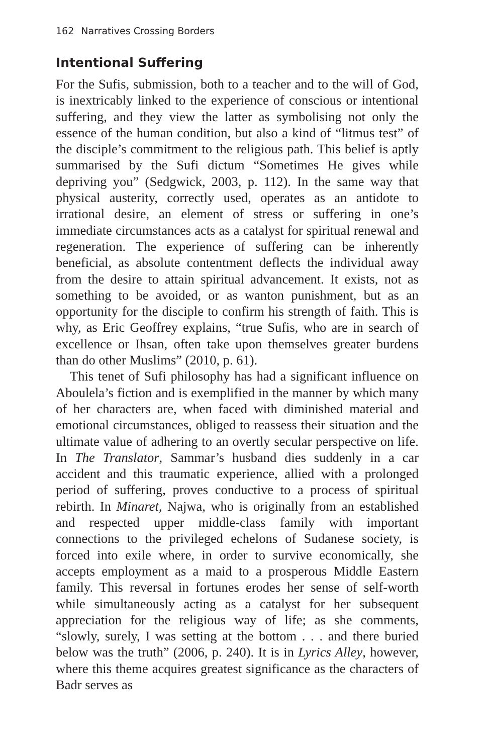162 Narratives Crossing Borders
Intentional Suffering
For the Sufis, submission, both to a teacher and to the will of God, is inextricably linked to the experience of conscious or intentional suffering, and they view the latter as symbolising not only the essence of the human condition, but also a kind of “litmus test” of the disciple’s commitment to the religious path. This belief is aptly summarised by the Sufi dictum “Sometimes He gives while depriving you” (Sedgwick, 2003, p. 112). In the same way that physical austerity, correctly used, operates as an antidote to irrational desire, an element of stress or suffering in one’s immediate circumstances acts as a catalyst for spiritual renewal and regeneration. The experience of suffering can be inherently beneficial, as absolute contentment deflects the individual away from the desire to attain spiritual advancement. It exists, not as something to be avoided, or as wanton punishment, but as an opportunity for the disciple to confirm his strength of faith. This is why, as Eric Geoffrey explains, “true Sufis, who are in search of excellence or Ihsan, often take upon themselves greater burdens than do other Muslims” (2010, p. 61).
This tenet of Sufi philosophy has had a significant influence on Aboulela’s fiction and is exemplified in the manner by which many of her characters are, when faced with diminished material and emotional circumstances, obliged to reassess their situation and the ultimate value of adhering to an overtly secular perspective on life. In The Translator, Sammar’s husband dies suddenly in a car accident and this traumatic experience, allied with a prolonged period of suffering, proves conductive to a process of spiritual rebirth. In Minaret, Najwa, who is originally from an established and respected upper middle-class family with important connections to the privileged echelons of Sudanese society, is forced into exile where, in order to survive economically, she accepts employment as a maid to a prosperous Middle Eastern family. This reversal in fortunes erodes her sense of self-worth while simultaneously acting as a catalyst for her subsequent appreciation for the religious way of life; as she comments, “slowly, surely, I was setting at the bottom . . . and there buried below was the truth” (2006, p. 240). It is in Lyrics Alley, however, where this theme acquires greatest significance as the characters of Badr serves as